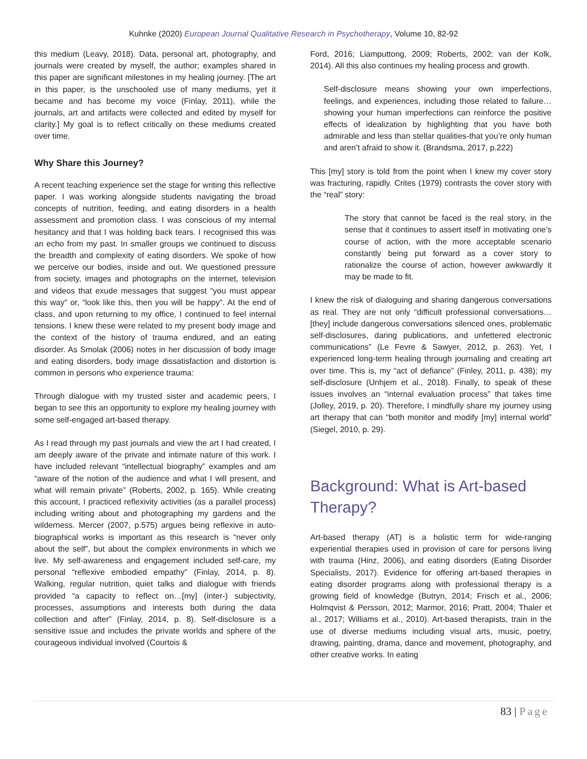Kuhnke (2020) European Journal Qualitative Research in Psychotherapy, Volume 10, 82-92
this medium (Leavy, 2018). Data, personal art, photography, and journals were created by myself, the author; examples shared in this paper are significant milestones in my healing journey. [The art in this paper, is the unschooled use of many mediums, yet it became and has become my voice (Finlay, 2011), while the journals, art and artifacts were collected and edited by myself for clarity.] My goal is to reflect critically on these mediums created over time.
Why Share this Journey?
A recent teaching experience set the stage for writing this reflective paper. I was working alongside students navigating the broad concepts of nutrition, feeding, and eating disorders in a health assessment and promotion class. I was conscious of my internal hesitancy and that I was holding back tears. I recognised this was an echo from my past. In smaller groups we continued to discuss the breadth and complexity of eating disorders. We spoke of how we perceive our bodies, inside and out. We questioned pressure from society, images and photographs on the internet, television and videos that exude messages that suggest “you must appear this way” or, “look like this, then you will be happy”. At the end of class, and upon returning to my office, I continued to feel internal tensions. I knew these were related to my present body image and the context of the history of trauma endured, and an eating disorder. As Smolak (2006) notes in her discussion of body image and eating disorders, body image dissatisfaction and distortion is common in persons who experience trauma:
Through dialogue with my trusted sister and academic peers, I began to see this an opportunity to explore my healing journey with some self-engaged art-based therapy.
As I read through my past journals and view the art I had created, I am deeply aware of the private and intimate nature of this work. I have included relevant “intellectual biography” examples and am “aware of the notion of the audience and what I will present, and what will remain private” (Roberts, 2002, p. 165). While creating this account, I practiced reflexivity activities (as a parallel process) including writing about and photographing my gardens and the wilderness. Mercer (2007, p.575) argues being reflexive in auto-biographical works is important as this research is “never only about the self”, but about the complex environments in which we live. My self-awareness and engagement included self-care, my personal “reflexive embodied empathy” (Finlay, 2014, p. 8). Walking, regular nutrition, quiet talks and dialogue with friends provided “a capacity to reflect on…[my] (inter-) subjectivity, processes, assumptions and interests both during the data collection and after” (Finlay, 2014, p. 8). Self-disclosure is a sensitive issue and includes the private worlds and sphere of the courageous individual involved (Courtois &
Ford, 2016; Liamputtong, 2009; Roberts, 2002; van der Kolk, 2014). All this also continues my healing process and growth.
Self-disclosure means showing your own imperfections, feelings, and experiences, including those related to failure… showing your human imperfections can reinforce the positive effects of idealization by highlighting that you have both admirable and less than stellar qualities-that you’re only human and aren’t afraid to show it. (Brandsma, 2017, p.222)
This [my] story is told from the point when I knew my cover story was fracturing, rapidly. Crites (1979) contrasts the cover story with the “real” story:
The story that cannot be faced is the real story, in the sense that it continues to assert itself in motivating one’s course of action, with the more acceptable scenario constantly being put forward as a cover story to rationalize the course of action, however awkwardly it may be made to fit.
I knew the risk of dialoguing and sharing dangerous conversations as real. They are not only “difficult professional conversations… [they] include dangerous conversations silenced ones, problematic self-disclosures, daring publications, and unfettered electronic communications” (Le Fevre & Sawyer, 2012, p. 263). Yet, I experienced long-term healing through journaling and creating art over time. This is, my “act of defiance” (Finley, 2011, p. 438); my self-disclosure (Unhjem et al., 2018). Finally, to speak of these issues involves an “internal evaluation process” that takes time (Jolley, 2019, p. 20). Therefore, I mindfully share my journey using art therapy that can “both monitor and modify [my] internal world” (Siegel, 2010, p. 29).
Background: What is Art-based Therapy?
Art-based therapy (AT) is a holistic term for wide-ranging experiential therapies used in provision of care for persons living with trauma (Hinz, 2006), and eating disorders (Eating Disorder Specialists, 2017). Evidence for offering art-based therapies in eating disorder programs along with professional therapy is a growing field of knowledge (Butryn, 2014; Frisch et al., 2006; Holmqvist & Persson, 2012; Marmor, 2016; Pratt, 2004; Thaler et al., 2017; Williams et al., 2010). Art-based therapists, train in the use of diverse mediums including visual arts, music, poetry, drawing, painting, drama, dance and movement, photography, and other creative works. In eating
83 | Page